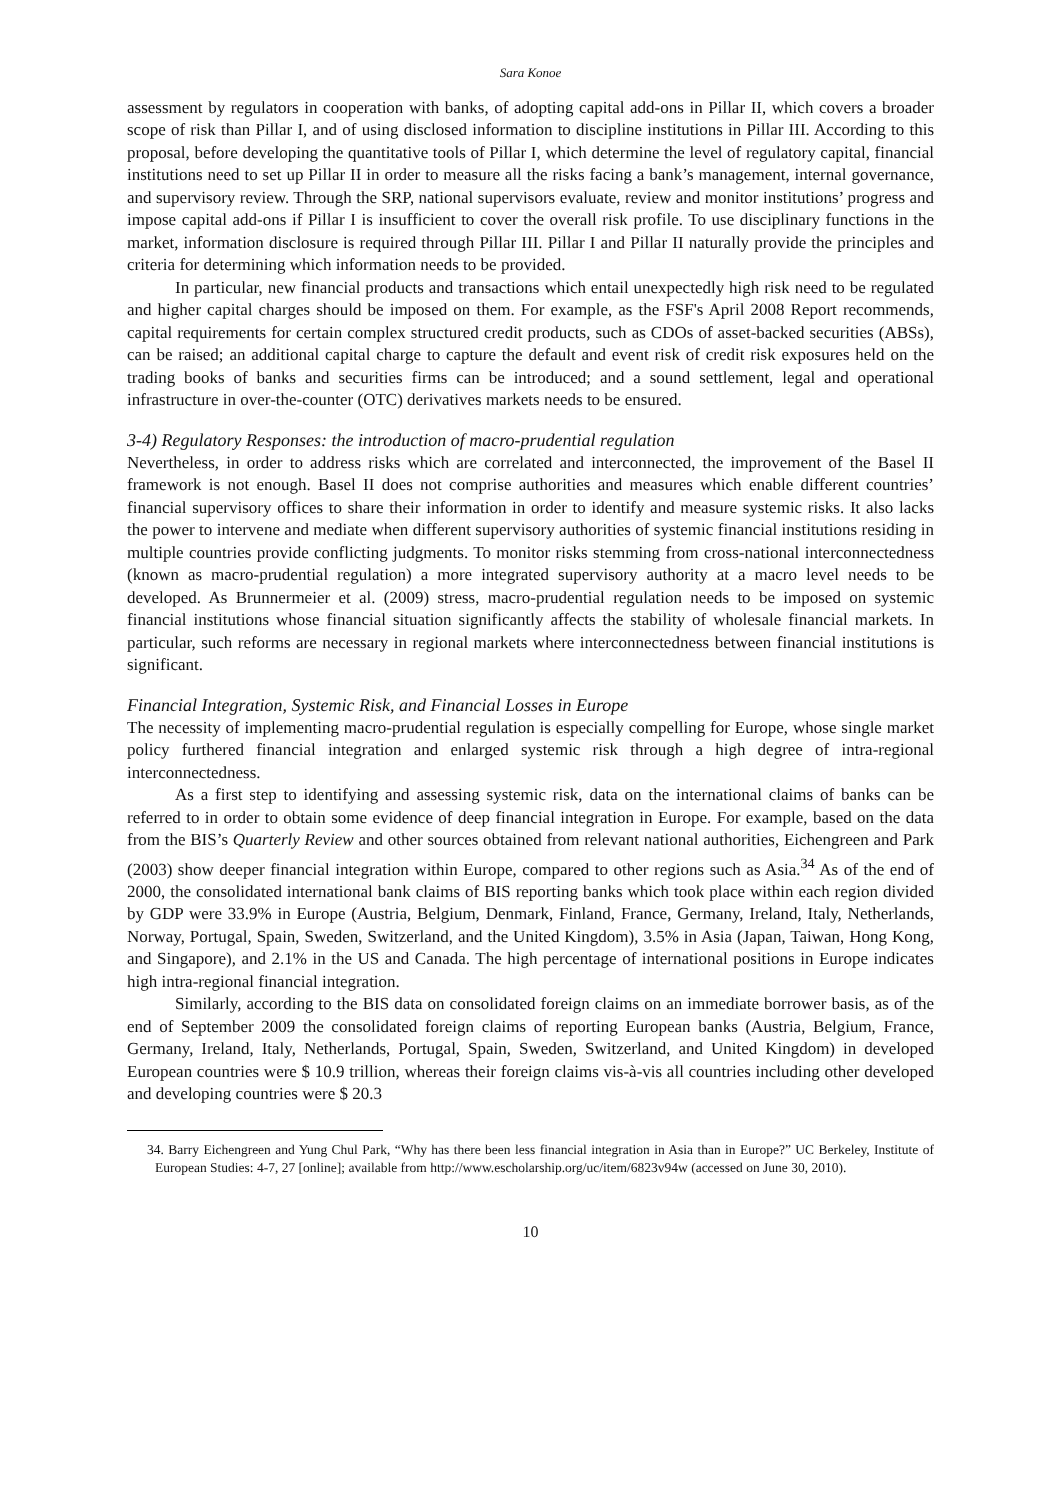Sara Konoe
assessment by regulators in cooperation with banks, of adopting capital add-ons in Pillar II, which covers a broader scope of risk than Pillar I, and of using disclosed information to discipline institutions in Pillar III. According to this proposal, before developing the quantitative tools of Pillar I, which determine the level of regulatory capital, financial institutions need to set up Pillar II in order to measure all the risks facing a bank’s management, internal governance, and supervisory review. Through the SRP, national supervisors evaluate, review and monitor institutions’ progress and impose capital add-ons if Pillar I is insufficient to cover the overall risk profile. To use disciplinary functions in the market, information disclosure is required through Pillar III. Pillar I and Pillar II naturally provide the principles and criteria for determining which information needs to be provided.
In particular, new financial products and transactions which entail unexpectedly high risk need to be regulated and higher capital charges should be imposed on them. For example, as the FSF's April 2008 Report recommends, capital requirements for certain complex structured credit products, such as CDOs of asset-backed securities (ABSs), can be raised; an additional capital charge to capture the default and event risk of credit risk exposures held on the trading books of banks and securities firms can be introduced; and a sound settlement, legal and operational infrastructure in over-the-counter (OTC) derivatives markets needs to be ensured.
3-4) Regulatory Responses: the introduction of macro-prudential regulation
Nevertheless, in order to address risks which are correlated and interconnected, the improvement of the Basel II framework is not enough. Basel II does not comprise authorities and measures which enable different countries’ financial supervisory offices to share their information in order to identify and measure systemic risks. It also lacks the power to intervene and mediate when different supervisory authorities of systemic financial institutions residing in multiple countries provide conflicting judgments. To monitor risks stemming from cross-national interconnectedness (known as macro-prudential regulation) a more integrated supervisory authority at a macro level needs to be developed. As Brunnermeier et al. (2009) stress, macro-prudential regulation needs to be imposed on systemic financial institutions whose financial situation significantly affects the stability of wholesale financial markets. In particular, such reforms are necessary in regional markets where interconnectedness between financial institutions is significant.
Financial Integration, Systemic Risk, and Financial Losses in Europe
The necessity of implementing macro-prudential regulation is especially compelling for Europe, whose single market policy furthered financial integration and enlarged systemic risk through a high degree of intra-regional interconnectedness.
As a first step to identifying and assessing systemic risk, data on the international claims of banks can be referred to in order to obtain some evidence of deep financial integration in Europe. For example, based on the data from the BIS’s Quarterly Review and other sources obtained from relevant national authorities, Eichengreen and Park (2003) show deeper financial integration within Europe, compared to other regions such as Asia.<sup>34</sup> As of the end of 2000, the consolidated international bank claims of BIS reporting banks which took place within each region divided by GDP were 33.9% in Europe (Austria, Belgium, Denmark, Finland, France, Germany, Ireland, Italy, Netherlands, Norway, Portugal, Spain, Sweden, Switzerland, and the United Kingdom), 3.5% in Asia (Japan, Taiwan, Hong Kong, and Singapore), and 2.1% in the US and Canada. The high percentage of international positions in Europe indicates high intra-regional financial integration.
Similarly, according to the BIS data on consolidated foreign claims on an immediate borrower basis, as of the end of September 2009 the consolidated foreign claims of reporting European banks (Austria, Belgium, France, Germany, Ireland, Italy, Netherlands, Portugal, Spain, Sweden, Switzerland, and United Kingdom) in developed European countries were $ 10.9 trillion, whereas their foreign claims vis-à-vis all countries including other developed and developing countries were $ 20.3
34. Barry Eichengreen and Yung Chul Park, “Why has there been less financial integration in Asia than in Europe?” UC Berkeley, Institute of European Studies: 4-7, 27 [online]; available from http://www.escholarship.org/uc/item/6823v94w (accessed on June 30, 2010).
10